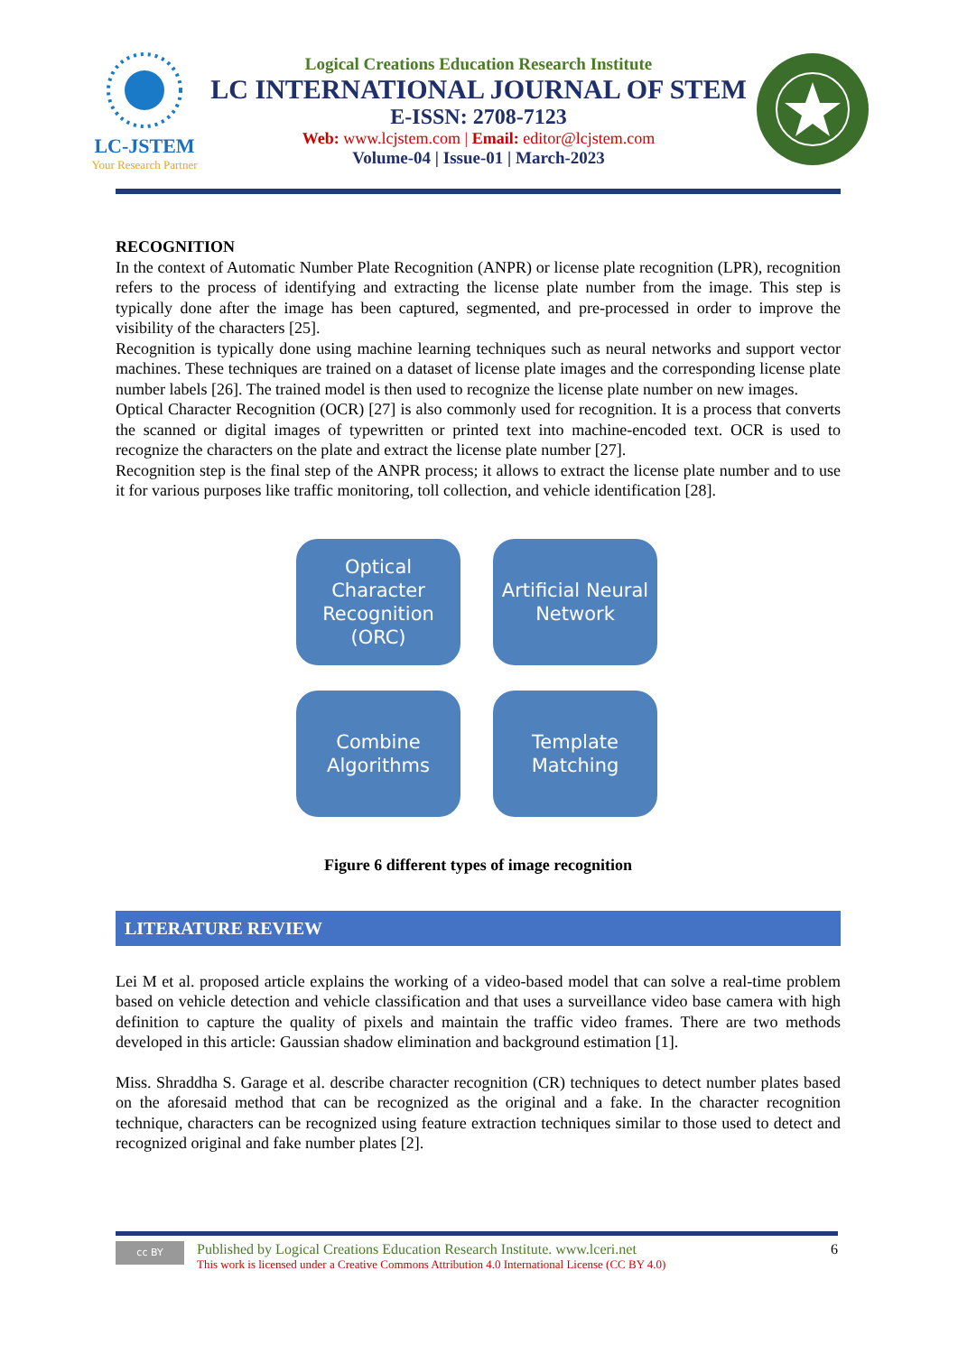LC-JSTEM
Your Research Partner
Logical Creations Education Research Institute
LC INTERNATIONAL JOURNAL OF STEM
E-ISSN: 2708-7123
Web: www.lcjstem.com | Email: editor@lcjstem.com
Volume-04 | Issue-01 | March-2023
RECOGNITION
In the context of Automatic Number Plate Recognition (ANPR) or license plate recognition (LPR), recognition refers to the process of identifying and extracting the license plate number from the image. This step is typically done after the image has been captured, segmented, and pre-processed in order to improve the visibility of the characters [25].
Recognition is typically done using machine learning techniques such as neural networks and support vector machines. These techniques are trained on a dataset of license plate images and the corresponding license plate number labels [26]. The trained model is then used to recognize the license plate number on new images.
Optical Character Recognition (OCR) [27] is also commonly used for recognition. It is a process that converts the scanned or digital images of typewritten or printed text into machine-encoded text. OCR is used to recognize the characters on the plate and extract the license plate number [27].
Recognition step is the final step of the ANPR process; it allows to extract the license plate number and to use it for various purposes like traffic monitoring, toll collection, and vehicle identification [28].
Optical Character Recognition (ORC)
Artificial Neural Network
Combine Algorithms
Template Matching
Figure 6 different types of image recognition
LITERATURE REVIEW
Lei M et al. proposed article explains the working of a video-based model that can solve a real-time problem based on vehicle detection and vehicle classification and that uses a surveillance video base camera with high definition to capture the quality of pixels and maintain the traffic video frames. There are two methods developed in this article: Gaussian shadow elimination and background estimation [1].
Miss. Shraddha S. Garage et al. describe character recognition (CR) techniques to detect number plates based on the aforesaid method that can be recognized as the original and a fake. In the character recognition technique, characters can be recognized using feature extraction techniques similar to those used to detect and recognized original and fake number plates [2].
cc BY
Published by Logical Creations Education Research Institute. www.lceri.net
This work is licensed under a Creative Commons Attribution 4.0 International License (CC BY 4.0)
6